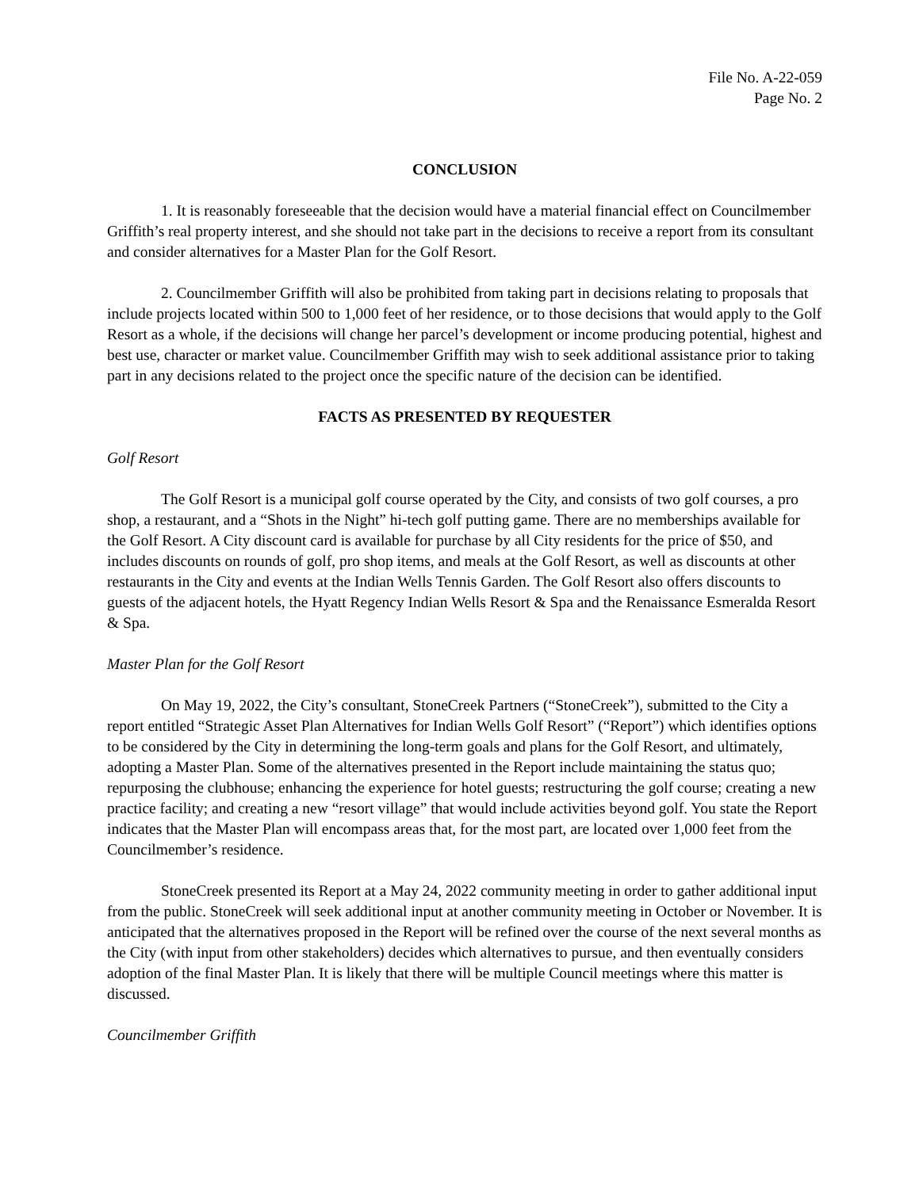File No. A-22-059
Page No. 2
CONCLUSION
1. It is reasonably foreseeable that the decision would have a material financial effect on Councilmember Griffith’s real property interest, and she should not take part in the decisions to receive a report from its consultant and consider alternatives for a Master Plan for the Golf Resort.
2. Councilmember Griffith will also be prohibited from taking part in decisions relating to proposals that include projects located within 500 to 1,000 feet of her residence, or to those decisions that would apply to the Golf Resort as a whole, if the decisions will change her parcel’s development or income producing potential, highest and best use, character or market value. Councilmember Griffith may wish to seek additional assistance prior to taking part in any decisions related to the project once the specific nature of the decision can be identified.
FACTS AS PRESENTED BY REQUESTER
Golf Resort
The Golf Resort is a municipal golf course operated by the City, and consists of two golf courses, a pro shop, a restaurant, and a “Shots in the Night” hi-tech golf putting game. There are no memberships available for the Golf Resort. A City discount card is available for purchase by all City residents for the price of $50, and includes discounts on rounds of golf, pro shop items, and meals at the Golf Resort, as well as discounts at other restaurants in the City and events at the Indian Wells Tennis Garden. The Golf Resort also offers discounts to guests of the adjacent hotels, the Hyatt Regency Indian Wells Resort & Spa and the Renaissance Esmeralda Resort & Spa.
Master Plan for the Golf Resort
On May 19, 2022, the City’s consultant, StoneCreek Partners (“StoneCreek”), submitted to the City a report entitled “Strategic Asset Plan Alternatives for Indian Wells Golf Resort” (“Report”) which identifies options to be considered by the City in determining the long-term goals and plans for the Golf Resort, and ultimately, adopting a Master Plan. Some of the alternatives presented in the Report include maintaining the status quo; repurposing the clubhouse; enhancing the experience for hotel guests; restructuring the golf course; creating a new practice facility; and creating a new “resort village” that would include activities beyond golf. You state the Report indicates that the Master Plan will encompass areas that, for the most part, are located over 1,000 feet from the Councilmember’s residence.
StoneCreek presented its Report at a May 24, 2022 community meeting in order to gather additional input from the public. StoneCreek will seek additional input at another community meeting in October or November. It is anticipated that the alternatives proposed in the Report will be refined over the course of the next several months as the City (with input from other stakeholders) decides which alternatives to pursue, and then eventually considers adoption of the final Master Plan. It is likely that there will be multiple Council meetings where this matter is discussed.
Councilmember Griffith